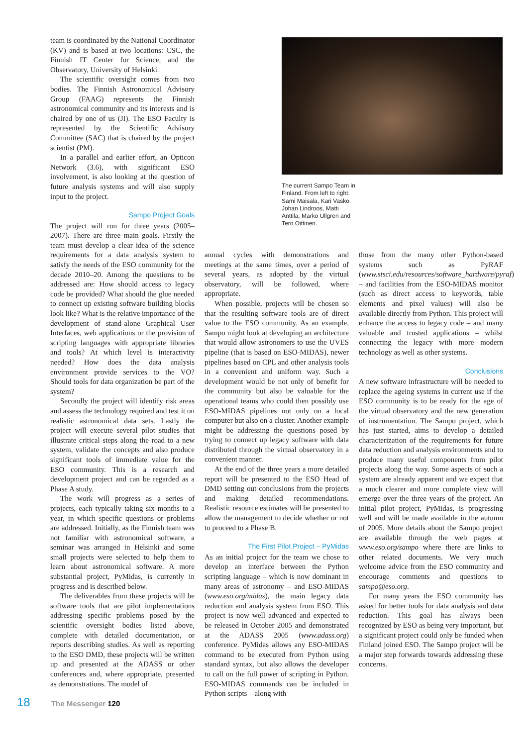team is coordinated by the National Coordinator (KV) and is based at two locations: CSC, the Finnish IT Center for Science, and the Observatory, University of Helsinki.
The scientific oversight comes from two bodies. The Finnish Astronomical Advisory Group (FAAG) represents the Finnish astronomical community and its interests and is chaired by one of us (JI). The ESO Faculty is represented by the Scientific Advisory Committee (SAC) that is chaired by the project scientist (PM).
In a parallel and earlier effort, an Opticon Network (3.6), with significant ESO involvement, is also looking at the question of future analysis systems and will also supply input to the project.
Sampo Project Goals
The project will run for three years (2005–2007). There are three main goals. Firstly the team must develop a clear idea of the science requirements for a data analysis system to satisfy the needs of the ESO community for the decade 2010–20. Among the questions to be addressed are: How should access to legacy code be provided? What should the glue needed to connect up existing software building blocks look like? What is the relative importance of the development of stand-alone Graphical User Interfaces, web applications or the provision of scripting languages with appropriate libraries and tools? At which level is interactivity needed? How does the data analysis environment provide services to the VO? Should tools for data organization be part of the system?
Secondly the project will identify risk areas and assess the technology required and test it on realistic astronomical data sets. Lastly the project will execute several pilot studies that illustrate critical steps along the road to a new system, validate the concepts and also produce significant tools of immediate value for the ESO community. This is a research and development project and can be regarded as a Phase A study.
The work will progress as a series of projects, each typically taking six months to a year, in which specific questions or problems are addressed. Initially, as the Finnish team was not familiar with astronomical software, a seminar was arranged in Helsinki and some small projects were selected to help them to learn about astronomical software. A more substantial project, PyMidas, is currently in progress and is described below.
The deliverables from these projects will be software tools that are pilot implementations addressing specific problems posed by the scientific oversight bodies listed above, complete with detailed documentation, or reports describing studies. As well as reporting to the ESO DMD, these projects will be written up and presented at the ADASS or other conferences and, where appropriate, presented as demonstrations. The model of
The current Sampo Team in Finland. From left to right: Sami Maisala, Kari Vasko, Johan Lindroos, Matti Anttila, Marko Ullgren and Tero Oittinen.
annual cycles with demonstrations and meetings at the same times, over a period of several years, as adopted by the virtual observatory, will be followed, where appropriate.
When possible, projects will be chosen so that the resulting software tools are of direct value to the ESO community. As an example, Sampo might look at developing an architecture that would allow astronomers to use the UVES pipeline (that is based on ESO-MIDAS), newer pipelines based on CPL and other analysis tools in a convenient and uniform way. Such a development would be not only of benefit for the community but also be valuable for the operational teams who could then possibly use ESO-MIDAS pipelines not only on a local computer but also on a cluster. Another example might be addressing the questions posed by trying to connect up legacy software with data distributed through the virtual observatory in a convenient manner.
At the end of the three years a more detailed report will be presented to the ESO Head of DMD setting out conclusions from the projects and making detailed recommendations. Realistic resource estimates will be presented to allow the management to decide whether or not to proceed to a Phase B.
The First Pilot Project – PyMidas
As an initial project for the team we chose to develop an interface between the Python scripting language – which is now dominant in many areas of astronomy – and ESO-MIDAS (www.eso.org/midas), the main legacy data reduction and analysis system from ESO. This project is now well advanced and expected to be released in October 2005 and demonstrated at the ADASS 2005 (www.adass.org) conference. PyMidas allows any ESO-MIDAS command to be executed from Python using standard syntax, but also allows the developer to call on the full power of scripting in Python. ESO-MIDAS commands can be included in Python scripts – along with
those from the many other Python-based systems such as PyRAF (www.stsci.edu/resources/software_hardware/pyraf) – and facilities from the ESO-MIDAS monitor (such as direct access to keywords, table elements and pixel values) will also be available directly from Python. This project will enhance the access to legacy code – and many valuable and trusted applications – whilst connecting the legacy with more modern technology as well as other systems.
Conclusions
A new software infrastructure will be needed to replace the ageing systems in current use if the ESO community is to be ready for the age of the virtual observatory and the new generation of instrumentation. The Sampo project, which has just started, aims to develop a detailed characterization of the requirements for future data reduction and analysis environments and to produce many useful components from pilot projects along the way. Some aspects of such a system are already apparent and we expect that a much clearer and more complete view will emerge over the three years of the project. An initial pilot project, PyMidas, is progressing well and will be made available in the autumn of 2005. More details about the Sampo project are available through the web pages at www.eso.org/sampo where there are links to other related documents. We very much welcome advice from the ESO community and encourage comments and questions to sampo@eso.org.
For many years the ESO community has asked for better tools for data analysis and data reduction. This goal has always been recognized by ESO as being very important, but a significant project could only be funded when Finland joined ESO. The Sampo project will be a major step forwards towards addressing these concerns.
18 The Messenger 120